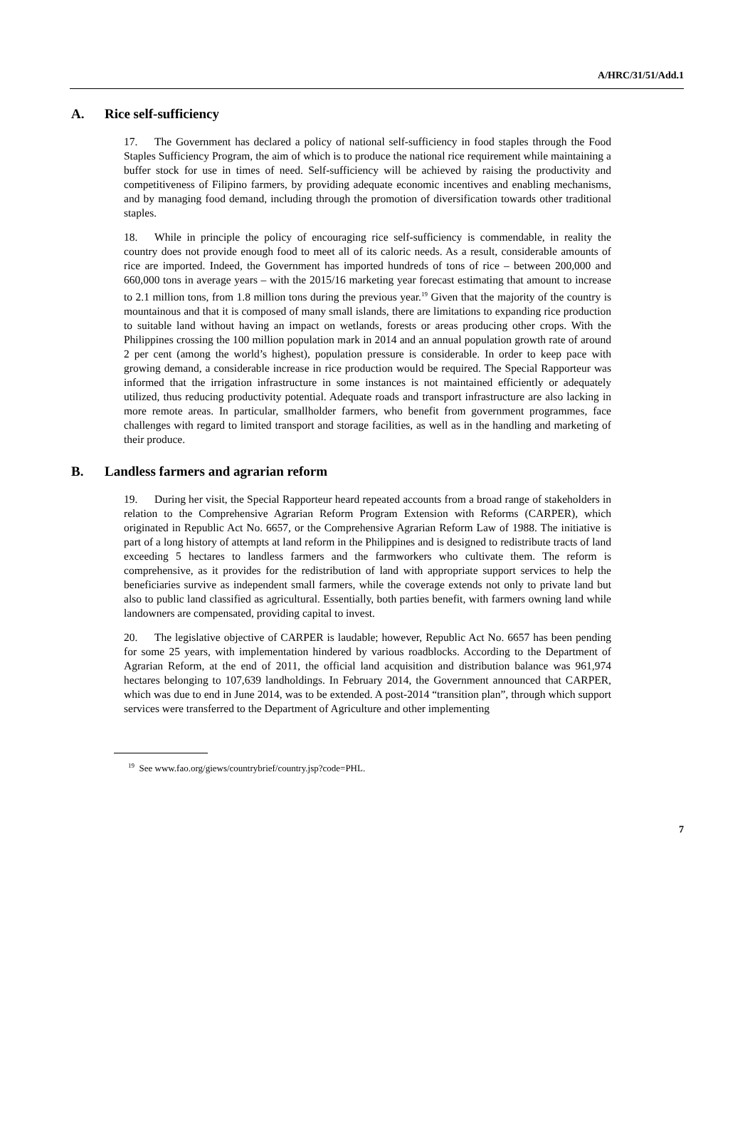A/HRC/31/51/Add.1
A. Rice self-sufficiency
17. The Government has declared a policy of national self-sufficiency in food staples through the Food Staples Sufficiency Program, the aim of which is to produce the national rice requirement while maintaining a buffer stock for use in times of need. Self-sufficiency will be achieved by raising the productivity and competitiveness of Filipino farmers, by providing adequate economic incentives and enabling mechanisms, and by managing food demand, including through the promotion of diversification towards other traditional staples.
18. While in principle the policy of encouraging rice self-sufficiency is commendable, in reality the country does not provide enough food to meet all of its caloric needs. As a result, considerable amounts of rice are imported. Indeed, the Government has imported hundreds of tons of rice – between 200,000 and 660,000 tons in average years – with the 2015/16 marketing year forecast estimating that amount to increase to 2.1 million tons, from 1.8 million tons during the previous year.<sup>19</sup> Given that the majority of the country is mountainous and that it is composed of many small islands, there are limitations to expanding rice production to suitable land without having an impact on wetlands, forests or areas producing other crops. With the Philippines crossing the 100 million population mark in 2014 and an annual population growth rate of around 2 per cent (among the world’s highest), population pressure is considerable. In order to keep pace with growing demand, a considerable increase in rice production would be required. The Special Rapporteur was informed that the irrigation infrastructure in some instances is not maintained efficiently or adequately utilized, thus reducing productivity potential. Adequate roads and transport infrastructure are also lacking in more remote areas. In particular, smallholder farmers, who benefit from government programmes, face challenges with regard to limited transport and storage facilities, as well as in the handling and marketing of their produce.
B. Landless farmers and agrarian reform
19. During her visit, the Special Rapporteur heard repeated accounts from a broad range of stakeholders in relation to the Comprehensive Agrarian Reform Program Extension with Reforms (CARPER), which originated in Republic Act No. 6657, or the Comprehensive Agrarian Reform Law of 1988. The initiative is part of a long history of attempts at land reform in the Philippines and is designed to redistribute tracts of land exceeding 5 hectares to landless farmers and the farmworkers who cultivate them. The reform is comprehensive, as it provides for the redistribution of land with appropriate support services to help the beneficiaries survive as independent small farmers, while the coverage extends not only to private land but also to public land classified as agricultural. Essentially, both parties benefit, with farmers owning land while landowners are compensated, providing capital to invest.
20. The legislative objective of CARPER is laudable; however, Republic Act No. 6657 has been pending for some 25 years, with implementation hindered by various roadblocks. According to the Department of Agrarian Reform, at the end of 2011, the official land acquisition and distribution balance was 961,974 hectares belonging to 107,639 landholdings. In February 2014, the Government announced that CARPER, which was due to end in June 2014, was to be extended. A post-2014 “transition plan”, through which support services were transferred to the Department of Agriculture and other implementing
<sup>19</sup> See www.fao.org/giews/countrybrief/country.jsp?code=PHL.
7